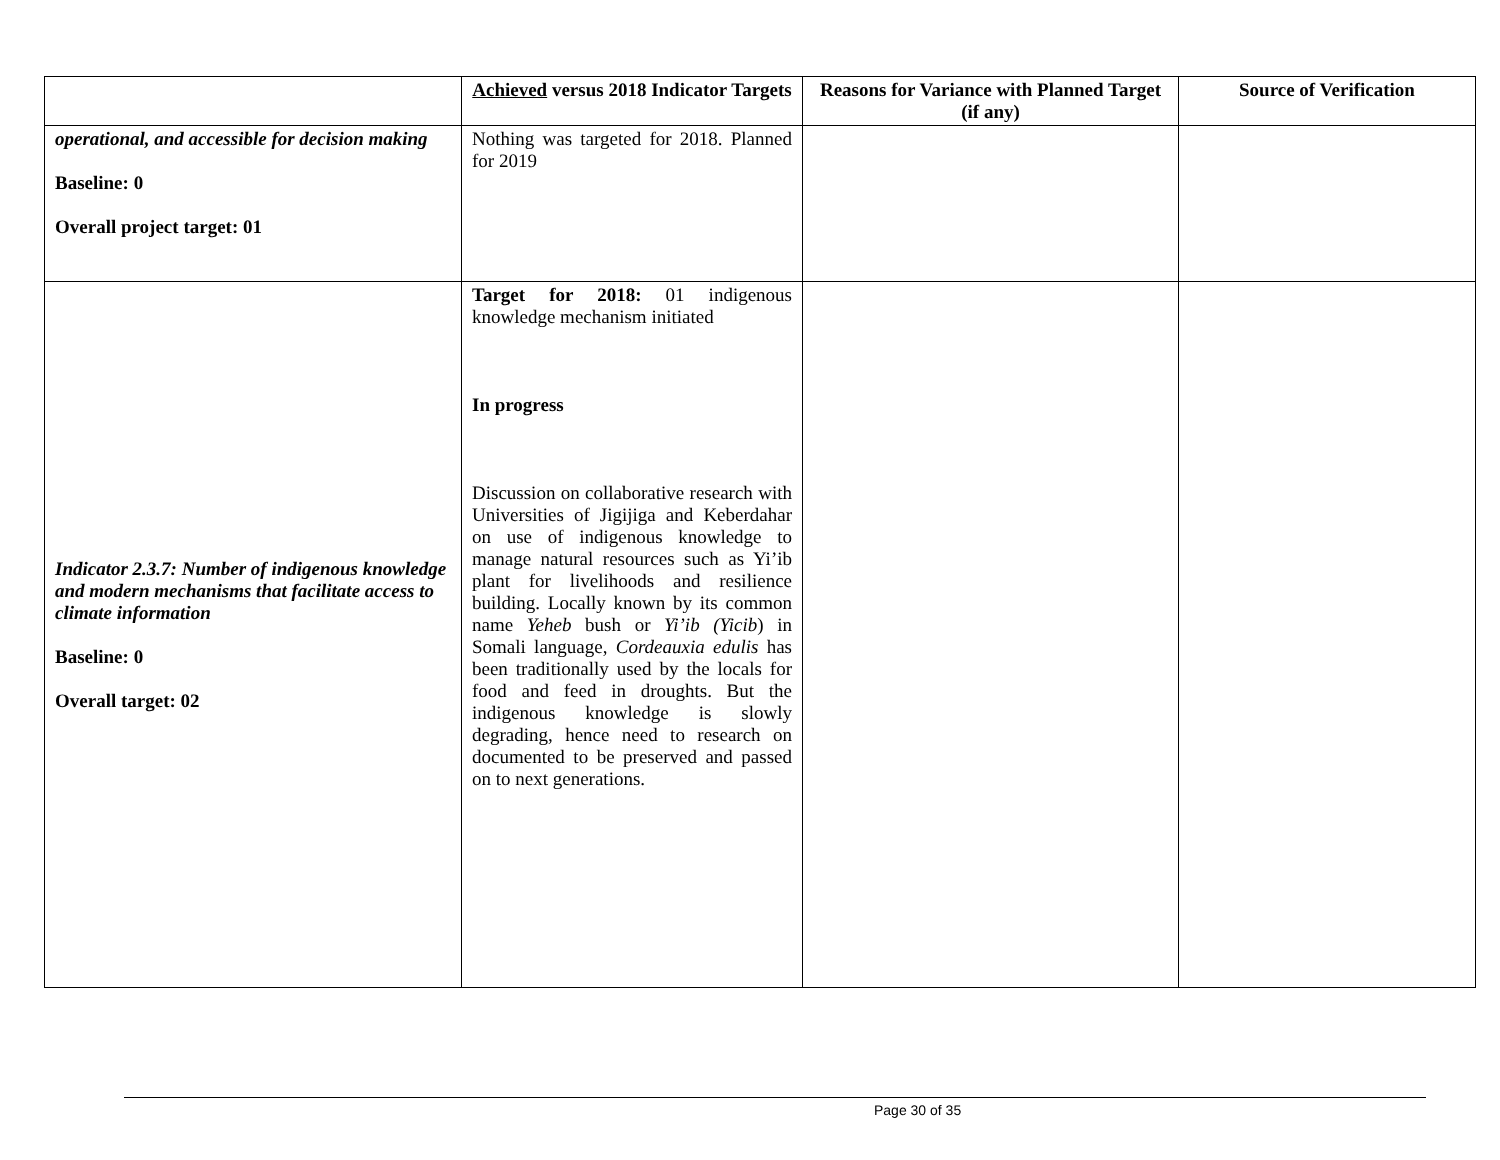| | Achieved versus 2018 Indicator Targets | Reasons for Variance with Planned Target (if any) | Source of Verification |
| --- | --- | --- | --- |
| operational, and accessible for decision making Baseline: 0 Overall project target: 01 | Nothing was targeted for 2018. Planned for 2019 | | |
| Indicator 2.3.7: Number of indigenous knowledge and modern mechanisms that facilitate access to climate information Baseline: 0 Overall target: 02 | Target for 2018: 01 indigenous knowledge mechanism initiated In progress Discussion on collaborative research with Universities of Jigijiga and Keberdahar on use of indigenous knowledge to manage natural resources such as Yi’ib plant for livelihoods and resilience building. Locally known by its common name Yeheb bush or Yi’ib (Yicib ) in Somali language, Cordeauxia edulis has been traditionally used by the locals for food and feed in droughts. But the indigenous knowledge is slowly degrading, hence need to research on documented to be preserved and passed on to next generations. | | |
Page 30 of 35